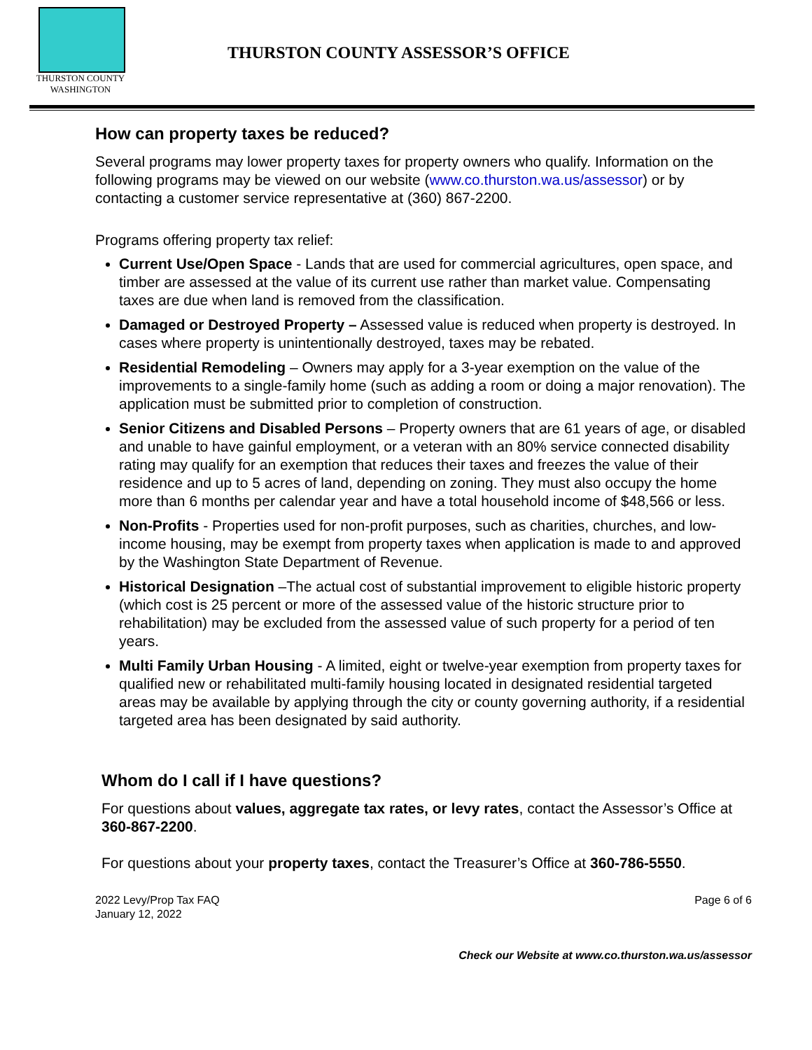THURSTON COUNTY
WASHINGTON
THURSTON COUNTY ASSESSOR’S OFFICE
How can property taxes be reduced?
Several programs may lower property taxes for property owners who qualify. Information on the following programs may be viewed on our website (www.co.thurston.wa.us/assessor) or by contacting a customer service representative at (360) 867-2200.
Programs offering property tax relief:
Current Use/Open Space - Lands that are used for commercial agricultures, open space, and timber are assessed at the value of its current use rather than market value. Compensating taxes are due when land is removed from the classification.
Damaged or Destroyed Property – Assessed value is reduced when property is destroyed. In cases where property is unintentionally destroyed, taxes may be rebated.
Residential Remodeling – Owners may apply for a 3-year exemption on the value of the improvements to a single-family home (such as adding a room or doing a major renovation). The application must be submitted prior to completion of construction.
Senior Citizens and Disabled Persons – Property owners that are 61 years of age, or disabled and unable to have gainful employment, or a veteran with an 80% service connected disability rating may qualify for an exemption that reduces their taxes and freezes the value of their residence and up to 5 acres of land, depending on zoning. They must also occupy the home more than 6 months per calendar year and have a total household income of $48,566 or less.
Non-Profits - Properties used for non-profit purposes, such as charities, churches, and low-income housing, may be exempt from property taxes when application is made to and approved by the Washington State Department of Revenue.
Historical Designation –The actual cost of substantial improvement to eligible historic property (which cost is 25 percent or more of the assessed value of the historic structure prior to rehabilitation) may be excluded from the assessed value of such property for a period of ten years.
Multi Family Urban Housing - A limited, eight or twelve-year exemption from property taxes for qualified new or rehabilitated multi-family housing located in designated residential targeted areas may be available by applying through the city or county governing authority, if a residential targeted area has been designated by said authority.
Whom do I call if I have questions?
For questions about values, aggregate tax rates, or levy rates, contact the Assessor’s Office at 360-867-2200.
For questions about your property taxes, contact the Treasurer’s Office at 360-786-5550.
2022 Levy/Prop Tax FAQ
January 12, 2022
Page 6 of 6
Check our Website at www.co.thurston.wa.us/assessor